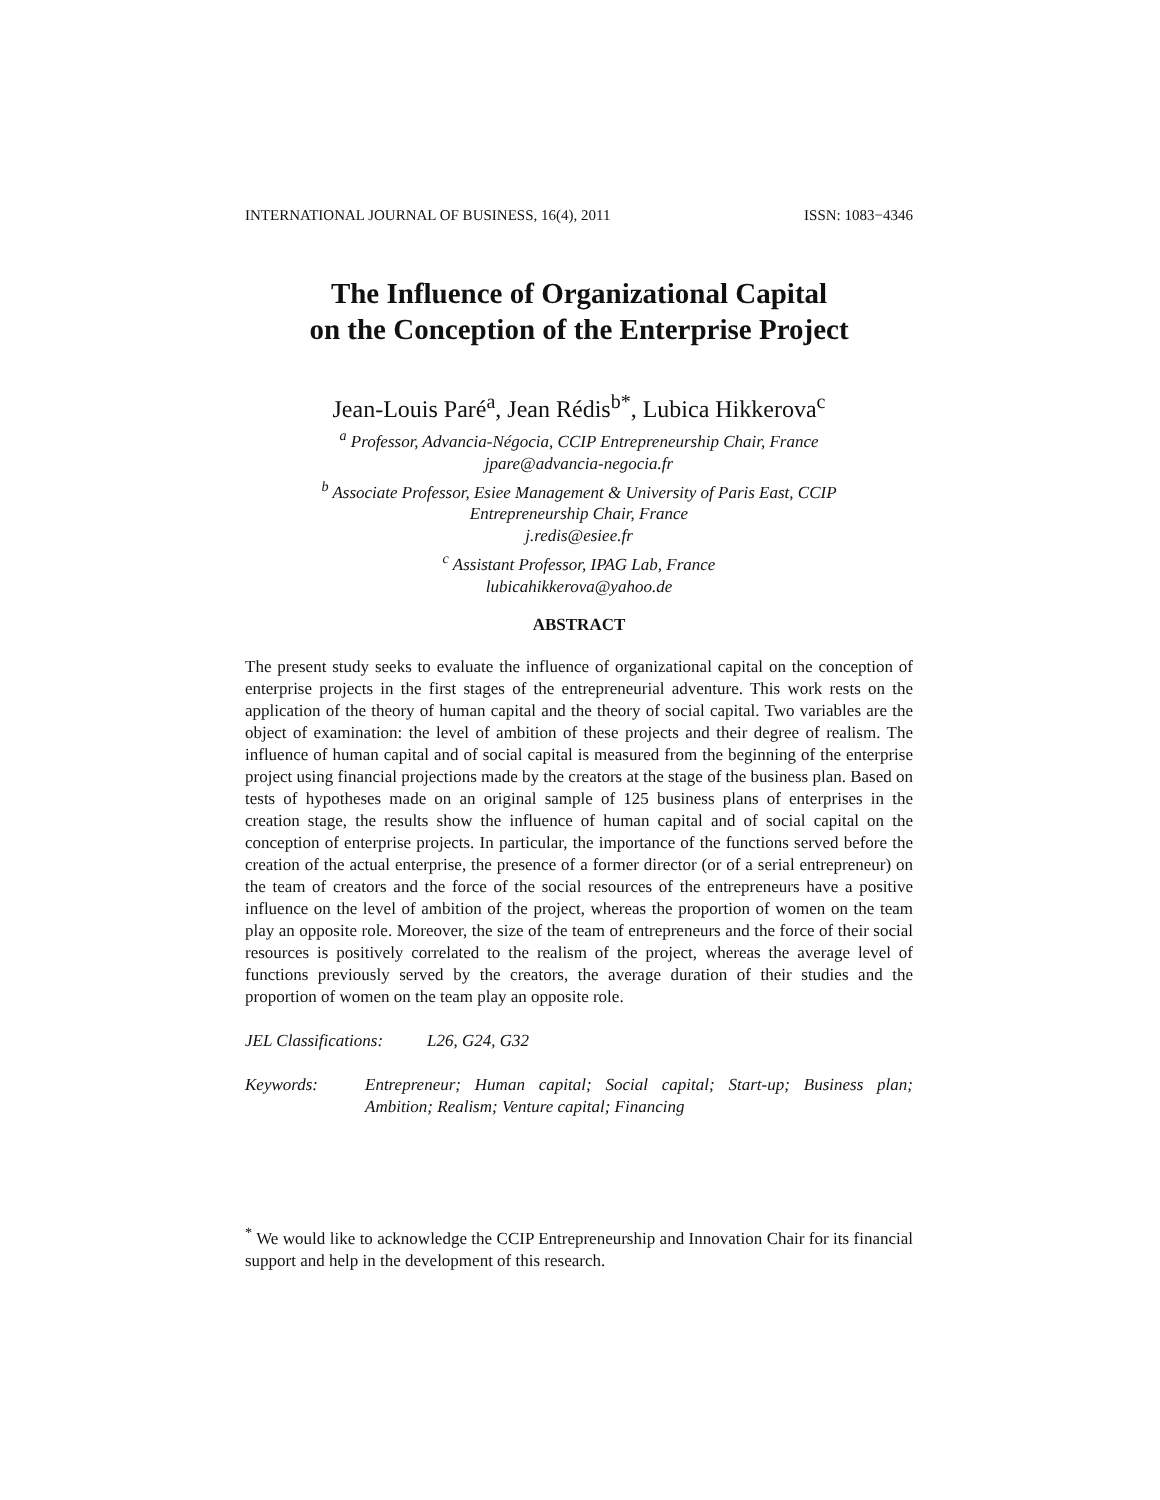INTERNATIONAL JOURNAL OF BUSINESS, 16(4), 2011 ISSN: 1083−4346
The Influence of Organizational Capital
on the Conception of the Enterprise Project
Jean-Louis Paré<sup>a</sup>, Jean Rédis<sup>b*</sup>, Lubica Hikkerova<sup>c</sup>
<sup>a</sup> Professor, Advancia-Négocia, CCIP Entrepreneurship Chair, France
jpare@advancia-negocia.fr
<sup>b</sup> Associate Professor, Esiee Management & University of Paris East, CCIP
Entrepreneurship Chair, France
j.redis@esiee.fr
<sup>c</sup> Assistant Professor, IPAG Lab, France
lubicahikkerova@yahoo.de
ABSTRACT
The present study seeks to evaluate the influence of organizational capital on the conception of enterprise projects in the first stages of the entrepreneurial adventure. This work rests on the application of the theory of human capital and the theory of social capital. Two variables are the object of examination: the level of ambition of these projects and their degree of realism. The influence of human capital and of social capital is measured from the beginning of the enterprise project using financial projections made by the creators at the stage of the business plan. Based on tests of hypotheses made on an original sample of 125 business plans of enterprises in the creation stage, the results show the influence of human capital and of social capital on the conception of enterprise projects. In particular, the importance of the functions served before the creation of the actual enterprise, the presence of a former director (or of a serial entrepreneur) on the team of creators and the force of the social resources of the entrepreneurs have a positive influence on the level of ambition of the project, whereas the proportion of women on the team play an opposite role. Moreover, the size of the team of entrepreneurs and the force of their social resources is positively correlated to the realism of the project, whereas the average level of functions previously served by the creators, the average duration of their studies and the proportion of women on the team play an opposite role.
JEL Classifications: L26, G24, G32
Keywords: Entrepreneur; Human capital; Social capital; Start-up; Business plan; Ambition; Realism; Venture capital; Financing
<sup>*</sup> We would like to acknowledge the CCIP Entrepreneurship and Innovation Chair for its financial support and help in the development of this research.